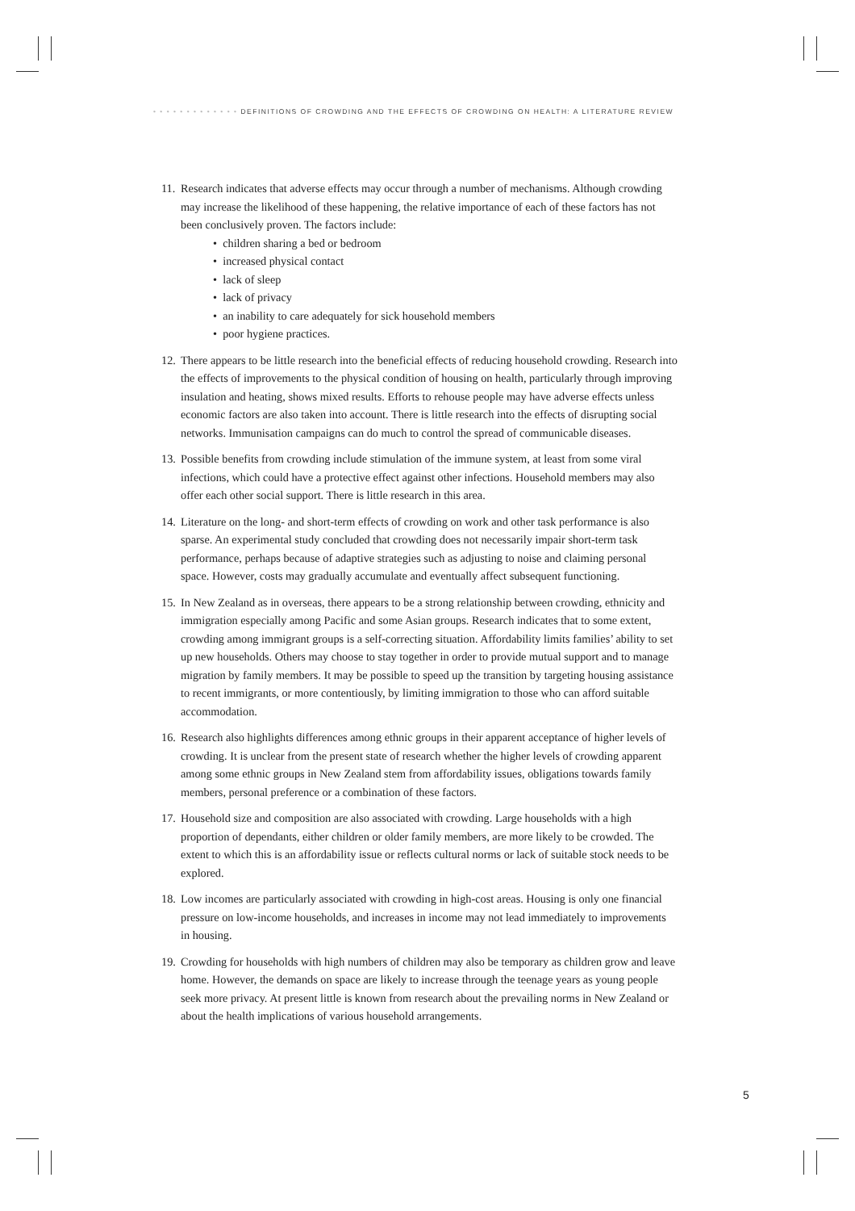• • • • • • • • • • • • • DEFINITIONS OF CROWDING AND THE EFFECTS OF CROWDING ON HEALTH: A LITERATURE REVIEW
11.
Research indicates that adverse effects may occur through a number of mechanisms. Although crowding may increase the likelihood of these happening, the relative importance of each of these factors has not been conclusively proven. The factors include:
• children sharing a bed or bedroom
• increased physical contact
• lack of sleep
• lack of privacy
• an inability to care adequately for sick household members
• poor hygiene practices.
12.
There appears to be little research into the beneficial effects of reducing household crowding. Research into the effects of improvements to the physical condition of housing on health, particularly through improving insulation and heating, shows mixed results. Efforts to rehouse people may have adverse effects unless economic factors are also taken into account. There is little research into the effects of disrupting social networks. Immunisation campaigns can do much to control the spread of communicable diseases.
13.
Possible benefits from crowding include stimulation of the immune system, at least from some viral infections, which could have a protective effect against other infections. Household members may also offer each other social support. There is little research in this area.
14.
Literature on the long- and short-term effects of crowding on work and other task performance is also sparse. An experimental study concluded that crowding does not necessarily impair short-term task performance, perhaps because of adaptive strategies such as adjusting to noise and claiming personal space. However, costs may gradually accumulate and eventually affect subsequent functioning.
15.
In New Zealand as in overseas, there appears to be a strong relationship between crowding, ethnicity and immigration especially among Pacific and some Asian groups. Research indicates that to some extent, crowding among immigrant groups is a self-correcting situation. Affordability limits families’ ability to set up new households. Others may choose to stay together in order to provide mutual support and to manage migration by family members. It may be possible to speed up the transition by targeting housing assistance to recent immigrants, or more contentiously, by limiting immigration to those who can afford suitable accommodation.
16.
Research also highlights differences among ethnic groups in their apparent acceptance of higher levels of crowding. It is unclear from the present state of research whether the higher levels of crowding apparent among some ethnic groups in New Zealand stem from affordability issues, obligations towards family members, personal preference or a combination of these factors.
17.
Household size and composition are also associated with crowding. Large households with a high proportion of dependants, either children or older family members, are more likely to be crowded. The extent to which this is an affordability issue or reflects cultural norms or lack of suitable stock needs to be explored.
18.
Low incomes are particularly associated with crowding in high-cost areas. Housing is only one financial pressure on low-income households, and increases in income may not lead immediately to improvements in housing.
19.
Crowding for households with high numbers of children may also be temporary as children grow and leave home. However, the demands on space are likely to increase through the teenage years as young people seek more privacy. At present little is known from research about the prevailing norms in New Zealand or about the health implications of various household arrangements.
5